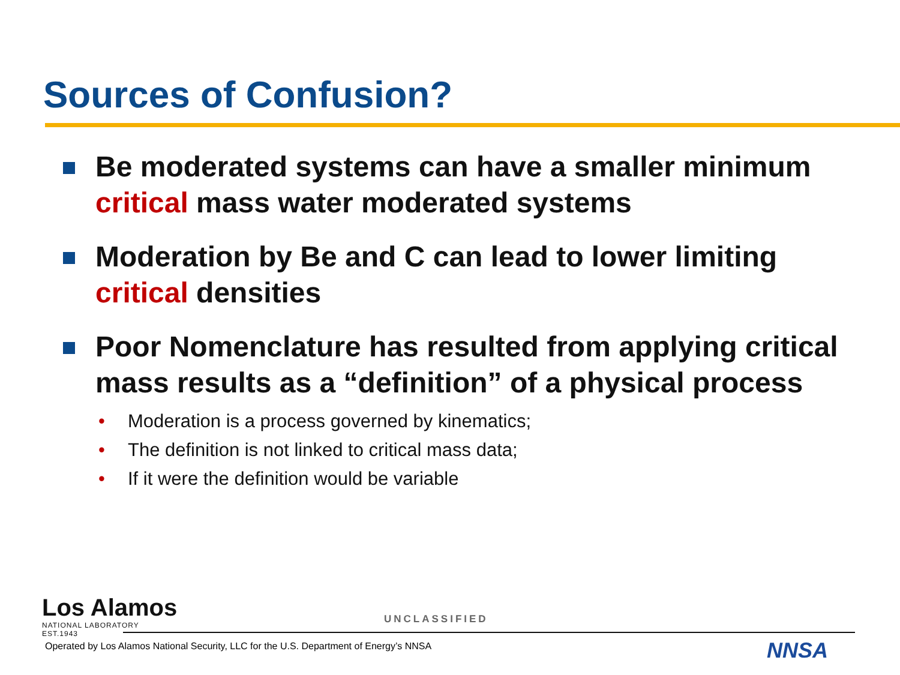Sources of Confusion?
Be moderated systems can have a smaller minimum critical mass water moderated systems
Moderation by Be and C can lead to lower limiting critical densities
Poor Nomenclature has resulted from applying critical mass results as a “definition” of a physical process
• Moderation is a process governed by kinematics;
• The definition is not linked to critical mass data;
• If it were the definition would be variable
Los Alamos
NATIONAL LABORATORY
EST.1943
UNCLASSIFIED
Operated by Los Alamos National Security, LLC for the U.S. Department of Energy’s NNSA
NNSA